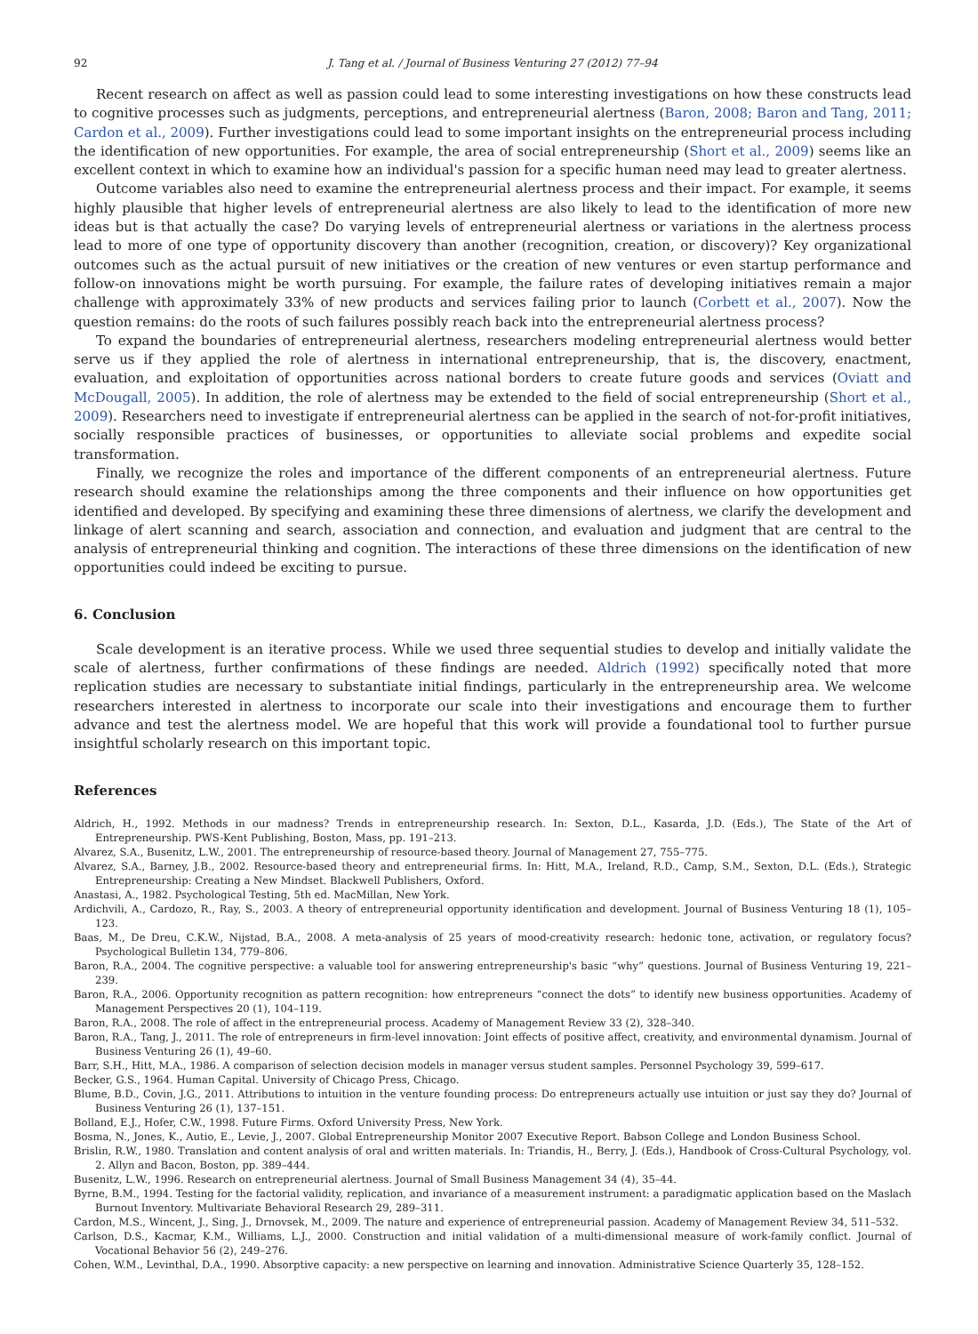92 J. Tang et al. / Journal of Business Venturing 27 (2012) 77–94
Recent research on affect as well as passion could lead to some interesting investigations on how these constructs lead to cognitive processes such as judgments, perceptions, and entrepreneurial alertness (Baron, 2008; Baron and Tang, 2011; Cardon et al., 2009). Further investigations could lead to some important insights on the entrepreneurial process including the identification of new opportunities. For example, the area of social entrepreneurship (Short et al., 2009) seems like an excellent context in which to examine how an individual's passion for a specific human need may lead to greater alertness.
Outcome variables also need to examine the entrepreneurial alertness process and their impact. For example, it seems highly plausible that higher levels of entrepreneurial alertness are also likely to lead to the identification of more new ideas but is that actually the case? Do varying levels of entrepreneurial alertness or variations in the alertness process lead to more of one type of opportunity discovery than another (recognition, creation, or discovery)? Key organizational outcomes such as the actual pursuit of new initiatives or the creation of new ventures or even startup performance and follow-on innovations might be worth pursuing. For example, the failure rates of developing initiatives remain a major challenge with approximately 33% of new products and services failing prior to launch (Corbett et al., 2007). Now the question remains: do the roots of such failures possibly reach back into the entrepreneurial alertness process?
To expand the boundaries of entrepreneurial alertness, researchers modeling entrepreneurial alertness would better serve us if they applied the role of alertness in international entrepreneurship, that is, the discovery, enactment, evaluation, and exploitation of opportunities across national borders to create future goods and services (Oviatt and McDougall, 2005). In addition, the role of alertness may be extended to the field of social entrepreneurship (Short et al., 2009). Researchers need to investigate if entrepreneurial alertness can be applied in the search of not-for-profit initiatives, socially responsible practices of businesses, or opportunities to alleviate social problems and expedite social transformation.
Finally, we recognize the roles and importance of the different components of an entrepreneurial alertness. Future research should examine the relationships among the three components and their influence on how opportunities get identified and developed. By specifying and examining these three dimensions of alertness, we clarify the development and linkage of alert scanning and search, association and connection, and evaluation and judgment that are central to the analysis of entrepreneurial thinking and cognition. The interactions of these three dimensions on the identification of new opportunities could indeed be exciting to pursue.
6. Conclusion
Scale development is an iterative process. While we used three sequential studies to develop and initially validate the scale of alertness, further confirmations of these findings are needed. Aldrich (1992) specifically noted that more replication studies are necessary to substantiate initial findings, particularly in the entrepreneurship area. We welcome researchers interested in alertness to incorporate our scale into their investigations and encourage them to further advance and test the alertness model. We are hopeful that this work will provide a foundational tool to further pursue insightful scholarly research on this important topic.
References
Aldrich, H., 1992. Methods in our madness? Trends in entrepreneurship research. In: Sexton, D.L., Kasarda, J.D. (Eds.), The State of the Art of Entrepreneurship. PWS-Kent Publishing, Boston, Mass, pp. 191–213.
Alvarez, S.A., Busenitz, L.W., 2001. The entrepreneurship of resource-based theory. Journal of Management 27, 755–775.
Alvarez, S.A., Barney, J.B., 2002. Resource-based theory and entrepreneurial firms. In: Hitt, M.A., Ireland, R.D., Camp, S.M., Sexton, D.L. (Eds.), Strategic Entrepreneurship: Creating a New Mindset. Blackwell Publishers, Oxford.
Anastasi, A., 1982. Psychological Testing, 5th ed. MacMillan, New York.
Ardichvili, A., Cardozo, R., Ray, S., 2003. A theory of entrepreneurial opportunity identification and development. Journal of Business Venturing 18 (1), 105–123.
Baas, M., De Dreu, C.K.W., Nijstad, B.A., 2008. A meta-analysis of 25 years of mood-creativity research: hedonic tone, activation, or regulatory focus? Psychological Bulletin 134, 779–806.
Baron, R.A., 2004. The cognitive perspective: a valuable tool for answering entrepreneurship's basic “why” questions. Journal of Business Venturing 19, 221–239.
Baron, R.A., 2006. Opportunity recognition as pattern recognition: how entrepreneurs “connect the dots” to identify new business opportunities. Academy of Management Perspectives 20 (1), 104–119.
Baron, R.A., 2008. The role of affect in the entrepreneurial process. Academy of Management Review 33 (2), 328–340.
Baron, R.A., Tang, J., 2011. The role of entrepreneurs in firm-level innovation: Joint effects of positive affect, creativity, and environmental dynamism. Journal of Business Venturing 26 (1), 49–60.
Barr, S.H., Hitt, M.A., 1986. A comparison of selection decision models in manager versus student samples. Personnel Psychology 39, 599–617.
Becker, G.S., 1964. Human Capital. University of Chicago Press, Chicago.
Blume, B.D., Covin, J.G., 2011. Attributions to intuition in the venture founding process: Do entrepreneurs actually use intuition or just say they do? Journal of Business Venturing 26 (1), 137–151.
Bolland, E.J., Hofer, C.W., 1998. Future Firms. Oxford University Press, New York.
Bosma, N., Jones, K., Autio, E., Levie, J., 2007. Global Entrepreneurship Monitor 2007 Executive Report. Babson College and London Business School.
Brislin, R.W., 1980. Translation and content analysis of oral and written materials. In: Triandis, H., Berry, J. (Eds.), Handbook of Cross-Cultural Psychology, vol. 2. Allyn and Bacon, Boston, pp. 389–444.
Busenitz, L.W., 1996. Research on entrepreneurial alertness. Journal of Small Business Management 34 (4), 35–44.
Byrne, B.M., 1994. Testing for the factorial validity, replication, and invariance of a measurement instrument: a paradigmatic application based on the Maslach Burnout Inventory. Multivariate Behavioral Research 29, 289–311.
Cardon, M.S., Wincent, J., Sing, J., Drnovsek, M., 2009. The nature and experience of entrepreneurial passion. Academy of Management Review 34, 511–532.
Carlson, D.S., Kacmar, K.M., Williams, L.J., 2000. Construction and initial validation of a multi-dimensional measure of work-family conflict. Journal of Vocational Behavior 56 (2), 249–276.
Cohen, W.M., Levinthal, D.A., 1990. Absorptive capacity: a new perspective on learning and innovation. Administrative Science Quarterly 35, 128–152.